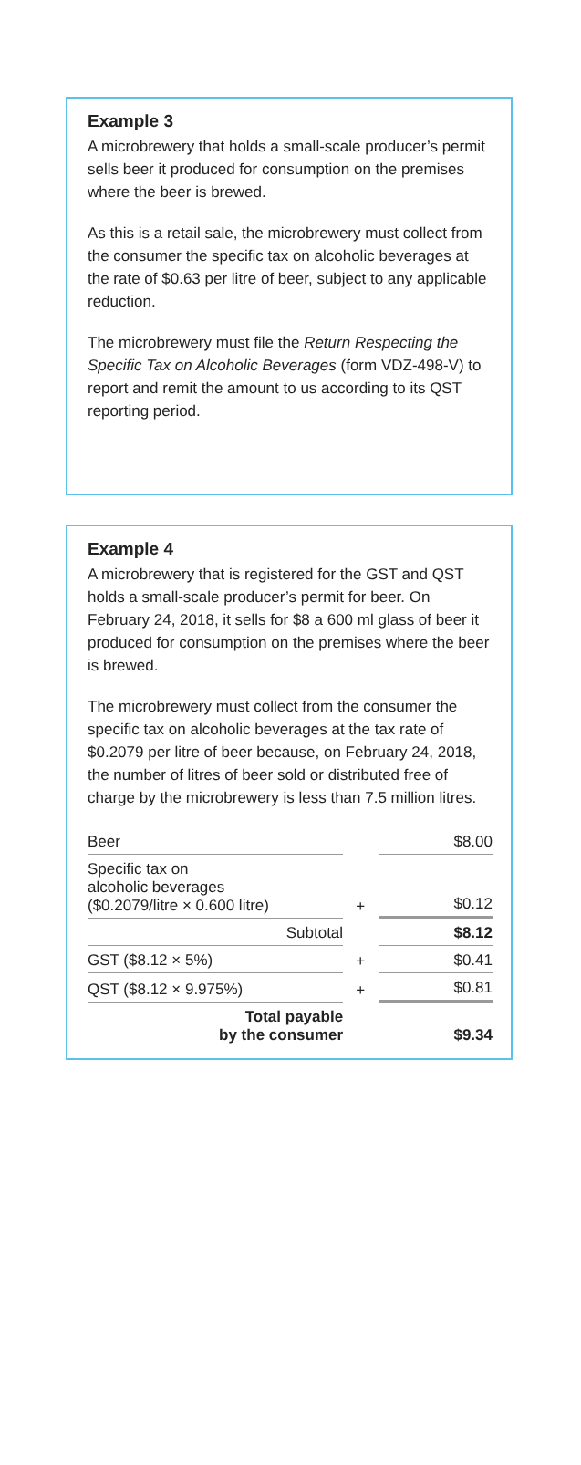Example 3
A microbrewery that holds a small-scale producer’s permit sells beer it produced for consumption on the premises where the beer is brewed.
As this is a retail sale, the microbrewery must collect from the consumer the specific tax on alcoholic beverages at the rate of $0.63 per litre of beer, subject to any applicable reduction.
The microbrewery must file the Return Respecting the Specific Tax on Alcoholic Beverages (form VDZ-498-V) to report and remit the amount to us according to its QST reporting period.
Example 4
A microbrewery that is registered for the GST and QST holds a small-scale producer’s permit for beer. On February 24, 2018, it sells for $8 a 600 ml glass of beer it produced for consumption on the premises where the beer is brewed.
The microbrewery must collect from the consumer the specific tax on alcoholic beverages at the tax rate of $0.2079 per litre of beer because, on February 24, 2018, the number of litres of beer sold or distributed free of charge by the microbrewery is less than 7.5 million litres.
| Beer | | $8.00 |
| Specific tax on alcoholic beverages ($0.2079/litre × 0.600 litre) | + | $0.12 |
| Subtotal | | $8.12 |
| GST ($8.12 × 5%) | + | $0.41 |
| QST ($8.12 × 9.975%) | + | $0.81 |
| Total payable by the consumer | | $9.34 |